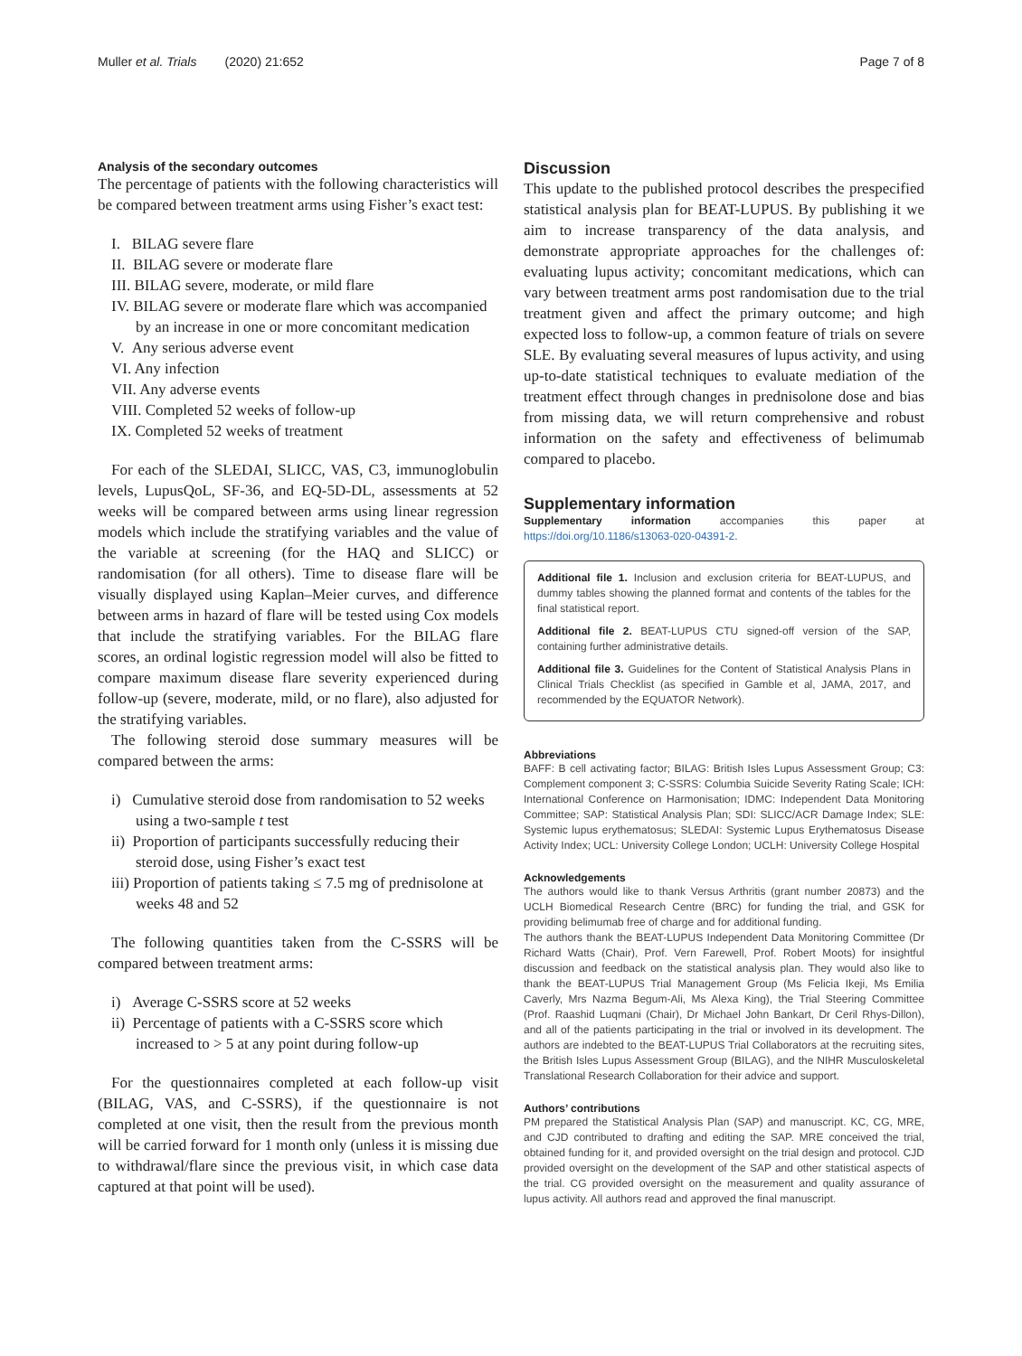Muller et al. Trials (2020) 21:652 Page 7 of 8
Analysis of the secondary outcomes
The percentage of patients with the following characteristics will be compared between treatment arms using Fisher’s exact test:
I. BILAG severe flare
II. BILAG severe or moderate flare
III. BILAG severe, moderate, or mild flare
IV. BILAG severe or moderate flare which was accompanied by an increase in one or more concomitant medication
V. Any serious adverse event
VI. Any infection
VII. Any adverse events
VIII. Completed 52 weeks of follow-up
IX. Completed 52 weeks of treatment
For each of the SLEDAI, SLICC, VAS, C3, immunoglobulin levels, LupusQoL, SF-36, and EQ-5D-DL, assessments at 52 weeks will be compared between arms using linear regression models which include the stratifying variables and the value of the variable at screening (for the HAQ and SLICC) or randomisation (for all others). Time to disease flare will be visually displayed using Kaplan–Meier curves, and difference between arms in hazard of flare will be tested using Cox models that include the stratifying variables. For the BILAG flare scores, an ordinal logistic regression model will also be fitted to compare maximum disease flare severity experienced during follow-up (severe, moderate, mild, or no flare), also adjusted for the stratifying variables.
The following steroid dose summary measures will be compared between the arms:
i) Cumulative steroid dose from randomisation to 52 weeks using a two-sample t test
ii) Proportion of participants successfully reducing their steroid dose, using Fisher’s exact test
iii) Proportion of patients taking ≤ 7.5 mg of prednisolone at weeks 48 and 52
The following quantities taken from the C-SSRS will be compared between treatment arms:
i) Average C-SSRS score at 52 weeks
ii) Percentage of patients with a C-SSRS score which increased to > 5 at any point during follow-up
For the questionnaires completed at each follow-up visit (BILAG, VAS, and C-SSRS), if the questionnaire is not completed at one visit, then the result from the previous month will be carried forward for 1 month only (unless it is missing due to withdrawal/flare since the previous visit, in which case data captured at that point will be used).
Discussion
This update to the published protocol describes the prespecified statistical analysis plan for BEAT-LUPUS. By publishing it we aim to increase transparency of the data analysis, and demonstrate appropriate approaches for the challenges of: evaluating lupus activity; concomitant medications, which can vary between treatment arms post randomisation due to the trial treatment given and affect the primary outcome; and high expected loss to follow-up, a common feature of trials on severe SLE. By evaluating several measures of lupus activity, and using up-to-date statistical techniques to evaluate mediation of the treatment effect through changes in prednisolone dose and bias from missing data, we will return comprehensive and robust information on the safety and effectiveness of belimumab compared to placebo.
Supplementary information
Supplementary information accompanies this paper at https://doi.org/10.1186/s13063-020-04391-2.
Additional file 1. Inclusion and exclusion criteria for BEAT-LUPUS, and dummy tables showing the planned format and contents of the tables for the final statistical report.
Additional file 2. BEAT-LUPUS CTU signed-off version of the SAP, containing further administrative details.
Additional file 3. Guidelines for the Content of Statistical Analysis Plans in Clinical Trials Checklist (as specified in Gamble et al, JAMA, 2017, and recommended by the EQUATOR Network).
Abbreviations
BAFF: B cell activating factor; BILAG: British Isles Lupus Assessment Group; C3: Complement component 3; C-SSRS: Columbia Suicide Severity Rating Scale; ICH: International Conference on Harmonisation; IDMC: Independent Data Monitoring Committee; SAP: Statistical Analysis Plan; SDI: SLICC/ACR Damage Index; SLE: Systemic lupus erythematosus; SLEDAI: Systemic Lupus Erythematosus Disease Activity Index; UCL: University College London; UCLH: University College Hospital
Acknowledgements
The authors would like to thank Versus Arthritis (grant number 20873) and the UCLH Biomedical Research Centre (BRC) for funding the trial, and GSK for providing belimumab free of charge and for additional funding.
The authors thank the BEAT-LUPUS Independent Data Monitoring Committee (Dr Richard Watts (Chair), Prof. Vern Farewell, Prof. Robert Moots) for insightful discussion and feedback on the statistical analysis plan. They would also like to thank the BEAT-LUPUS Trial Management Group (Ms Felicia Ikeji, Ms Emilia Caverly, Mrs Nazma Begum-Ali, Ms Alexa King), the Trial Steering Committee (Prof. Raashid Luqmani (Chair), Dr Michael John Bankart, Dr Ceril Rhys-Dillon), and all of the patients participating in the trial or involved in its development. The authors are indebted to the BEAT-LUPUS Trial Collaborators at the recruiting sites, the British Isles Lupus Assessment Group (BILAG), and the NIHR Musculoskeletal Translational Research Collaboration for their advice and support.
Authors’ contributions
PM prepared the Statistical Analysis Plan (SAP) and manuscript. KC, CG, MRE, and CJD contributed to drafting and editing the SAP. MRE conceived the trial, obtained funding for it, and provided oversight on the trial design and protocol. CJD provided oversight on the development of the SAP and other statistical aspects of the trial. CG provided oversight on the measurement and quality assurance of lupus activity. All authors read and approved the final manuscript.